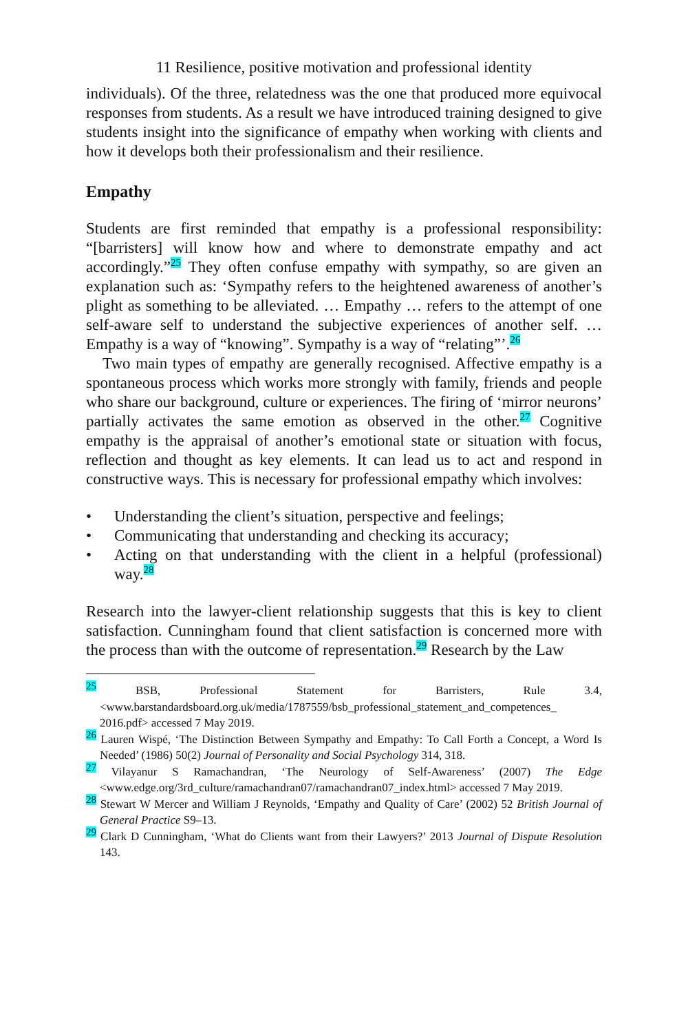11 Resilience, positive motivation and professional identity
individuals). Of the three, relatedness was the one that produced more equivocal responses from students. As a result we have introduced training designed to give students insight into the significance of empathy when working with clients and how it develops both their professionalism and their resilience.
Empathy
Students are first reminded that empathy is a professional responsibility: “[barristers] will know how and where to demonstrate empathy and act accordingly.”<sup>25</sup> They often confuse empathy with sympathy, so are given an explanation such as: ‘Sympathy refers to the heightened awareness of another’s plight as something to be alleviated. … Empathy … refers to the attempt of one self-aware self to understand the subjective experiences of another self. … Empathy is a way of “knowing”. Sympathy is a way of “relating”’.<sup>26</sup>
Two main types of empathy are generally recognised. Affective empathy is a spontaneous process which works more strongly with family, friends and people who share our background, culture or experiences. The firing of ‘mirror neurons’ partially activates the same emotion as observed in the other.<sup>27</sup> Cognitive empathy is the appraisal of another’s emotional state or situation with focus, reflection and thought as key elements. It can lead us to act and respond in constructive ways. This is necessary for professional empathy which involves:
• Understanding the client’s situation, perspective and feelings;
• Communicating that understanding and checking its accuracy;
• Acting on that understanding with the client in a helpful (professional) way.<sup>28</sup>
Research into the lawyer-client relationship suggests that this is key to client satisfaction. Cunningham found that client satisfaction is concerned more with the process than with the outcome of representation.<sup>29</sup> Research by the Law
<sup>25</sup> BSB, Professional Statement for Barristers, Rule 3.4, <www.barstandardsboard.org.uk/media/1787559/bsb_professional_statement_and_competences_ 2016.pdf> accessed 7 May 2019.
<sup>26</sup> Lauren Wispé, ‘The Distinction Between Sympathy and Empathy: To Call Forth a Concept, a Word Is Needed’ (1986) 50(2) Journal of Personality and Social Psychology 314, 318.
<sup>27</sup> Vilayanur S Ramachandran, ‘The Neurology of Self-Awareness’ (2007) The Edge <www.edge.org/3rd_culture/ramachandran07/ramachandran07_index.html> accessed 7 May 2019.
<sup>28</sup> Stewart W Mercer and William J Reynolds, ‘Empathy and Quality of Care’ (2002) 52 British Journal of General Practice S9–13.
<sup>29</sup> Clark D Cunningham, ‘What do Clients want from their Lawyers?’ 2013 Journal of Dispute Resolution 143.